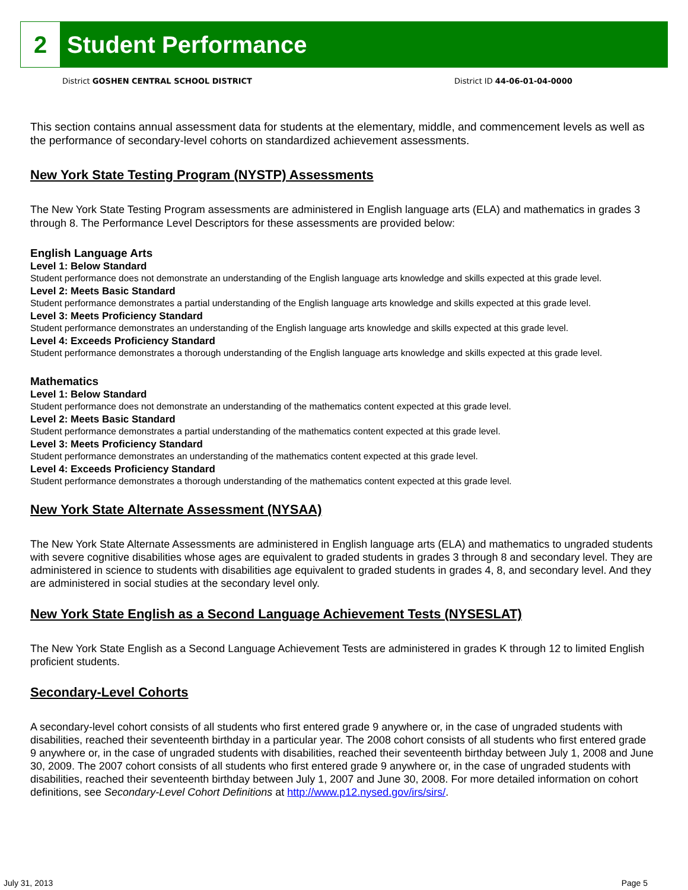2
Student Performance
District GOSHEN CENTRAL SCHOOL DISTRICT District ID 44-06-01-04-0000
This section contains annual assessment data for students at the elementary, middle, and commencement levels as well as the performance of secondary-level cohorts on standardized achievement assessments.
New York State Testing Program (NYSTP) Assessments
The New York State Testing Program assessments are administered in English language arts (ELA) and mathematics in grades 3 through 8. The Performance Level Descriptors for these assessments are provided below:
English Language Arts
Level 1: Below Standard
Student performance does not demonstrate an understanding of the English language arts knowledge and skills expected at this grade level.
Level 2: Meets Basic Standard
Student performance demonstrates a partial understanding of the English language arts knowledge and skills expected at this grade level.
Level 3: Meets Proficiency Standard
Student performance demonstrates an understanding of the English language arts knowledge and skills expected at this grade level.
Level 4: Exceeds Proficiency Standard
Student performance demonstrates a thorough understanding of the English language arts knowledge and skills expected at this grade level.
Mathematics
Level 1: Below Standard
Student performance does not demonstrate an understanding of the mathematics content expected at this grade level.
Level 2: Meets Basic Standard
Student performance demonstrates a partial understanding of the mathematics content expected at this grade level.
Level 3: Meets Proficiency Standard
Student performance demonstrates an understanding of the mathematics content expected at this grade level.
Level 4: Exceeds Proficiency Standard
Student performance demonstrates a thorough understanding of the mathematics content expected at this grade level.
New York State Alternate Assessment (NYSAA)
The New York State Alternate Assessments are administered in English language arts (ELA) and mathematics to ungraded students with severe cognitive disabilities whose ages are equivalent to graded students in grades 3 through 8 and secondary level. They are administered in science to students with disabilities age equivalent to graded students in grades 4, 8, and secondary level. And they are administered in social studies at the secondary level only.
New York State English as a Second Language Achievement Tests (NYSESLAT)
The New York State English as a Second Language Achievement Tests are administered in grades K through 12 to limited English proficient students.
Secondary-Level Cohorts
A secondary-level cohort consists of all students who first entered grade 9 anywhere or, in the case of ungraded students with disabilities, reached their seventeenth birthday in a particular year. The 2008 cohort consists of all students who first entered grade 9 anywhere or, in the case of ungraded students with disabilities, reached their seventeenth birthday between July 1, 2008 and June 30, 2009. The 2007 cohort consists of all students who first entered grade 9 anywhere or, in the case of ungraded students with disabilities, reached their seventeenth birthday between July 1, 2007 and June 30, 2008. For more detailed information on cohort definitions, see Secondary-Level Cohort Definitions at http://www.p12.nysed.gov/irs/sirs/.
July 31, 2013 Page 5